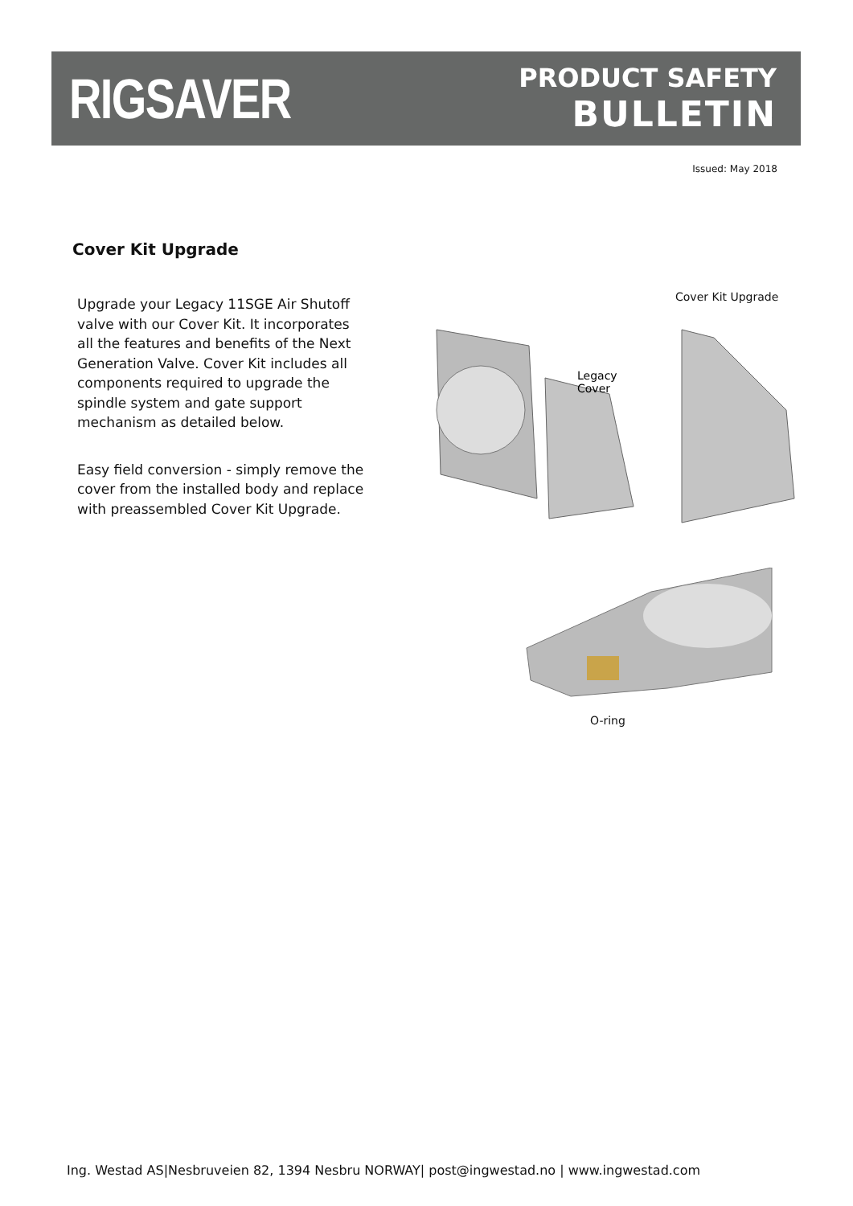RIGSAVER
PRODUCT SAFETY
BULLETIN
Issued: May 2018
Cover Kit Upgrade
Upgrade your Legacy 11SGE Air Shutoff valve with our Cover Kit. It incorporates all the features and benefits of the Next Generation Valve. Cover Kit includes all components required to upgrade the spindle system and gate support mechanism as detailed below.
Easy field conversion - simply remove the cover from the installed body and replace with preassembled Cover Kit Upgrade.
Cover Kit Upgrade
Legacy
Cover
O-ring
Ing. Westad AS|Nesbruveien 82, 1394 Nesbru NORWAY| post@ingwestad.no | www.ingwestad.com